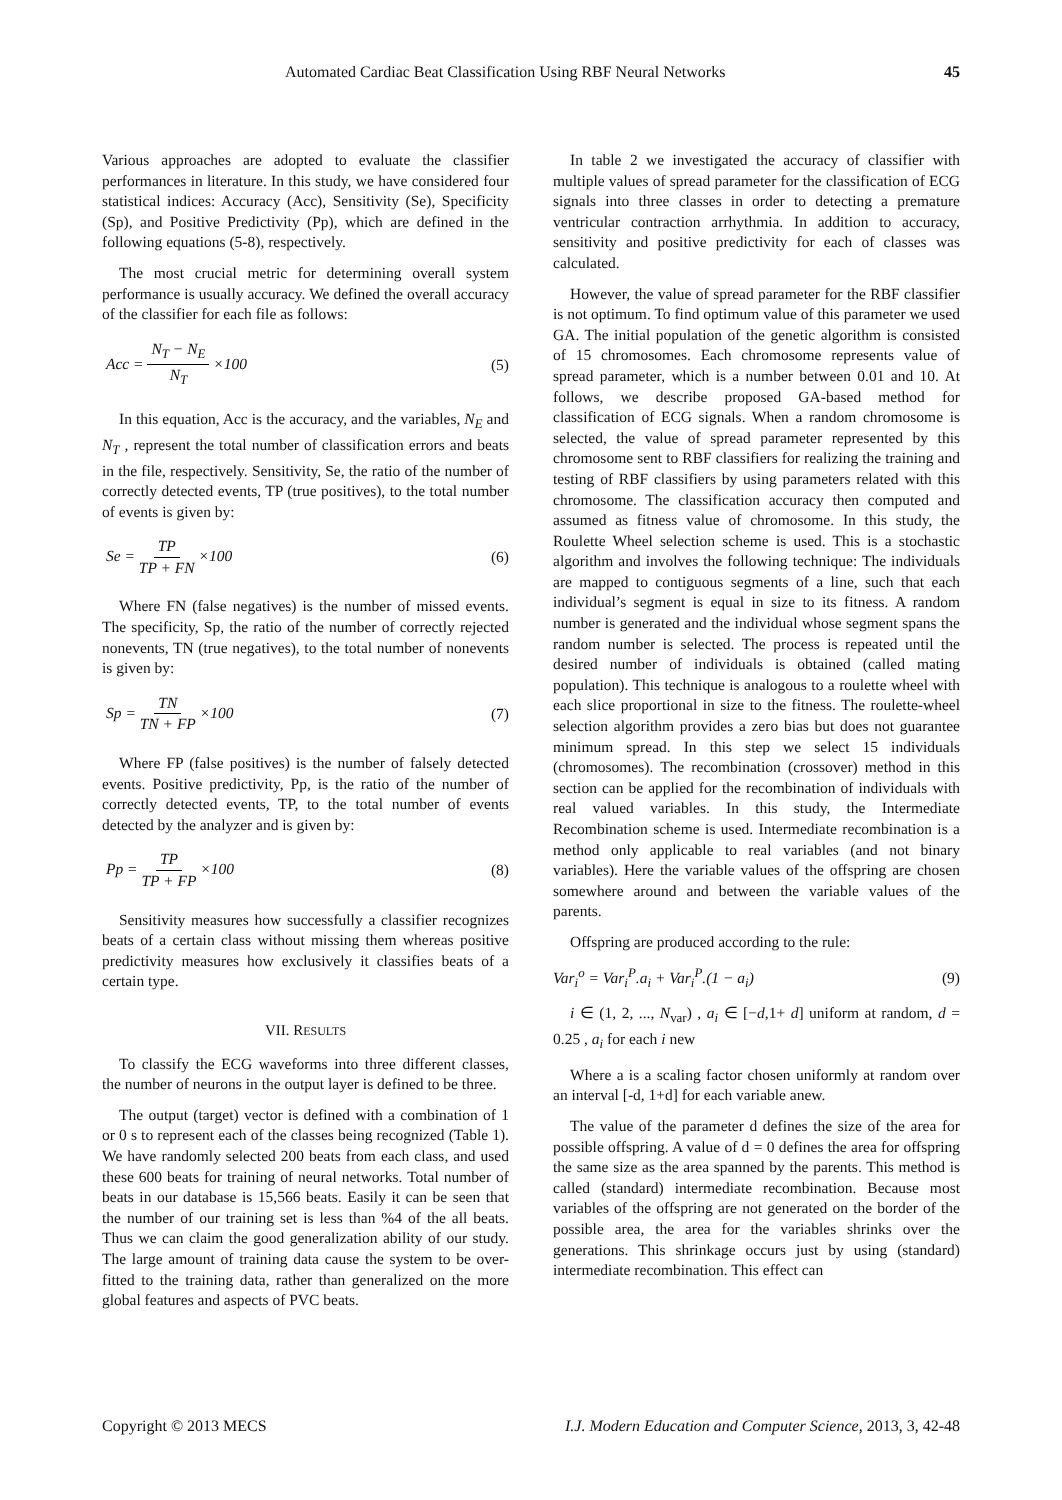Automated Cardiac Beat Classification Using RBF Neural Networks 45
Various approaches are adopted to evaluate the classifier performances in literature. In this study, we have considered four statistical indices: Accuracy (Acc), Sensitivity (Se), Specificity (Sp), and Positive Predictivity (Pp), which are defined in the following equations (5-8), respectively.
The most crucial metric for determining overall system performance is usually accuracy. We defined the overall accuracy of the classifier for each file as follows:
Acc = N<sub>T</sub> − N<sub>E</sub> N<sub>T</sub> ×100 (5)
In this equation, Acc is the accuracy, and the variables, N<sub>E</sub> and N<sub>T</sub> , represent the total number of classification errors and beats in the file, respectively. Sensitivity, Se, the ratio of the number of correctly detected events, TP (true positives), to the total number of events is given by:
Se = TP TP + FN ×100 (6)
Where FN (false negatives) is the number of missed events. The specificity, Sp, the ratio of the number of correctly rejected nonevents, TN (true negatives), to the total number of nonevents is given by:
Sp = TN TN + FP ×100 (7)
Where FP (false positives) is the number of falsely detected events. Positive predictivity, Pp, is the ratio of the number of correctly detected events, TP, to the total number of events detected by the analyzer and is given by:
Pp = TP TP + FP ×100 (8)
Sensitivity measures how successfully a classifier recognizes beats of a certain class without missing them whereas positive predictivity measures how exclusively it classifies beats of a certain type.
VII. RESULTS
To classify the ECG waveforms into three different classes, the number of neurons in the output layer is defined to be three.
The output (target) vector is defined with a combination of 1 or 0 s to represent each of the classes being recognized (Table 1). We have randomly selected 200 beats from each class, and used these 600 beats for training of neural networks. Total number of beats in our database is 15,566 beats. Easily it can be seen that the number of our training set is less than %4 of the all beats. Thus we can claim the good generalization ability of our study. The large amount of training data cause the system to be over-fitted to the training data, rather than generalized on the more global features and aspects of PVC beats.
In table 2 we investigated the accuracy of classifier with multiple values of spread parameter for the classification of ECG signals into three classes in order to detecting a premature ventricular contraction arrhythmia. In addition to accuracy, sensitivity and positive predictivity for each of classes was calculated.
However, the value of spread parameter for the RBF classifier is not optimum. To find optimum value of this parameter we used GA. The initial population of the genetic algorithm is consisted of 15 chromosomes. Each chromosome represents value of spread parameter, which is a number between 0.01 and 10. At follows, we describe proposed GA-based method for classification of ECG signals. When a random chromosome is selected, the value of spread parameter represented by this chromosome sent to RBF classifiers for realizing the training and testing of RBF classifiers by using parameters related with this chromosome. The classification accuracy then computed and assumed as fitness value of chromosome. In this study, the Roulette Wheel selection scheme is used. This is a stochastic algorithm and involves the following technique: The individuals are mapped to contiguous segments of a line, such that each individual’s segment is equal in size to its fitness. A random number is generated and the individual whose segment spans the random number is selected. The process is repeated until the desired number of individuals is obtained (called mating population). This technique is analogous to a roulette wheel with each slice proportional in size to the fitness. The roulette-wheel selection algorithm provides a zero bias but does not guarantee minimum spread. In this step we select 15 individuals (chromosomes). The recombination (crossover) method in this section can be applied for the recombination of individuals with real valued variables. In this study, the Intermediate Recombination scheme is used. Intermediate recombination is a method only applicable to real variables (and not binary variables). Here the variable values of the offspring are chosen somewhere around and between the variable values of the parents.
Offspring are produced according to the rule:
Var<sub>i</sub><sup>o</sup> = Var<sub>i</sub><sup>P</sup>.a<sub>i</sub> + Var<sub>i</sub><sup>P</sup>.(1 − a<sub>i</sub>) (9)
i ∈ (1, 2, ..., N<sub>var</sub>) , a<sub>i</sub> ∈ [−d,1+ d] uniform at random, d = 0.25 , a<sub>i</sub> for each i new
Where a is a scaling factor chosen uniformly at random over an interval [-d, 1+d] for each variable anew.
The value of the parameter d defines the size of the area for possible offspring. A value of d = 0 defines the area for offspring the same size as the area spanned by the parents. This method is called (standard) intermediate recombination. Because most variables of the offspring are not generated on the border of the possible area, the area for the variables shrinks over the generations. This shrinkage occurs just by using (standard) intermediate recombination. This effect can
Copyright © 2013 MECS I.J. Modern Education and Computer Science, 2013, 3, 42-48